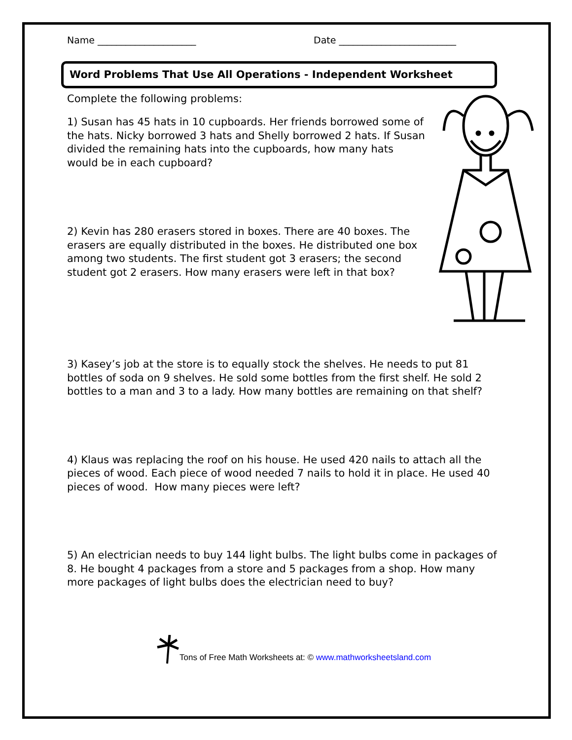Name _____________________ Date _________________________
Word Problems That Use All Operations - Independent Worksheet
Complete the following problems:
1) Susan has 45 hats in 10 cupboards. Her friends borrowed some of the hats. Nicky borrowed 3 hats and Shelly borrowed 2 hats. If Susan divided the remaining hats into the cupboards, how many hats would be in each cupboard?
2) Kevin has 280 erasers stored in boxes. There are 40 boxes. The erasers are equally distributed in the boxes. He distributed one box among two students. The first student got 3 erasers; the second student got 2 erasers. How many erasers were left in that box?
3) Kasey’s job at the store is to equally stock the shelves. He needs to put 81 bottles of soda on 9 shelves. He sold some bottles from the first shelf. He sold 2 bottles to a man and 3 to a lady. How many bottles are remaining on that shelf?
4) Klaus was replacing the roof on his house. He used 420 nails to attach all the pieces of wood. Each piece of wood needed 7 nails to hold it in place. He used 40 pieces of wood. How many pieces were left?
5) An electrician needs to buy 144 light bulbs. The light bulbs come in packages of 8. He bought 4 packages from a store and 5 packages from a shop. How many more packages of light bulbs does the electrician need to buy?
Tons of Free Math Worksheets at: © www.mathworksheetsland.com